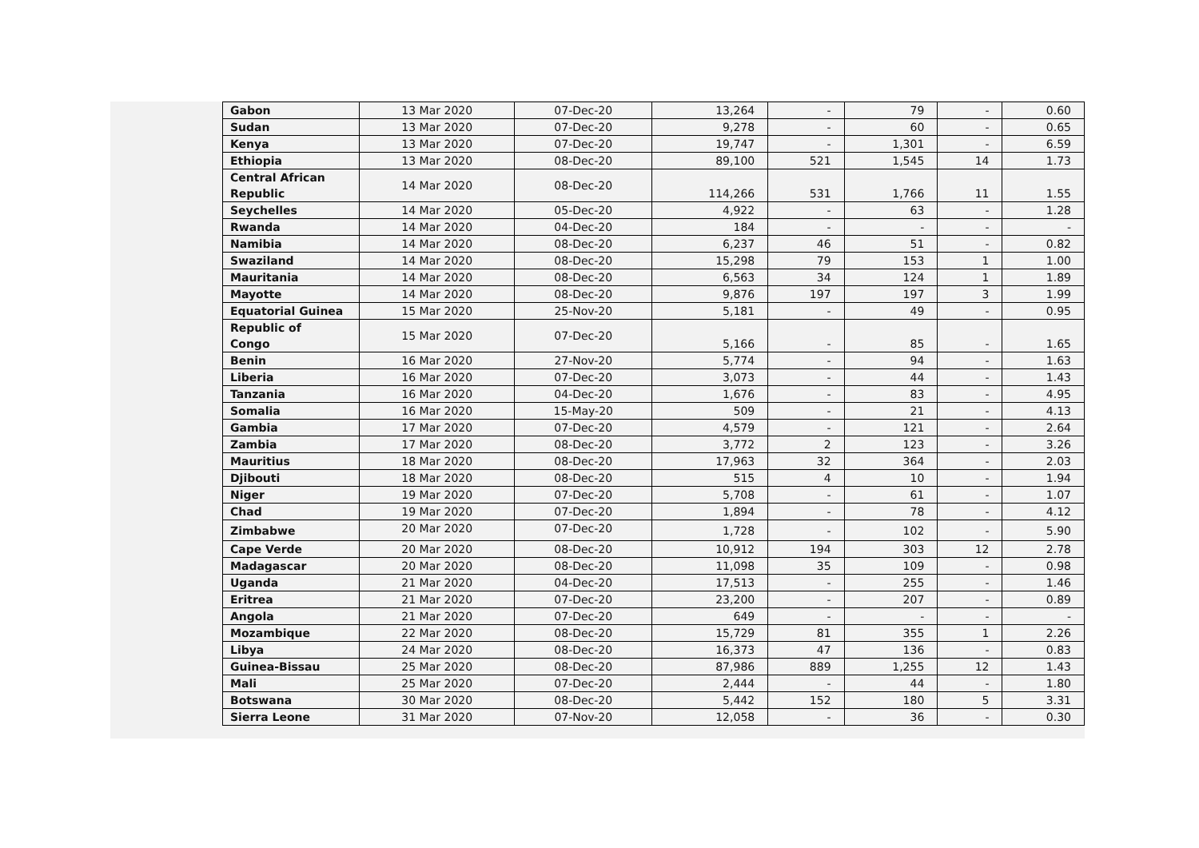| Gabon | 13 Mar 2020 | 07-Dec-20 | 13,264 | - | 79 | - | 0.60 |
| Sudan | 13 Mar 2020 | 07-Dec-20 | 9,278 | - | 60 | - | 0.65 |
| Kenya | 13 Mar 2020 | 07-Dec-20 | 19,747 | - | 1,301 | - | 6.59 |
| Ethiopia | 13 Mar 2020 | 08-Dec-20 | 89,100 | 521 | 1,545 | 14 | 1.73 |
| Central African Republic | 14 Mar 2020 | 08-Dec-20 | 114,266 | 531 | 1,766 | 11 | 1.55 |
| Seychelles | 14 Mar 2020 | 05-Dec-20 | 4,922 | - | 63 | - | 1.28 |
| Rwanda | 14 Mar 2020 | 04-Dec-20 | 184 | - | - | - | - |
| Namibia | 14 Mar 2020 | 08-Dec-20 | 6,237 | 46 | 51 | - | 0.82 |
| Swaziland | 14 Mar 2020 | 08-Dec-20 | 15,298 | 79 | 153 | 1 | 1.00 |
| Mauritania | 14 Mar 2020 | 08-Dec-20 | 6,563 | 34 | 124 | 1 | 1.89 |
| Mayotte | 14 Mar 2020 | 08-Dec-20 | 9,876 | 197 | 197 | 3 | 1.99 |
| Equatorial Guinea | 15 Mar 2020 | 25-Nov-20 | 5,181 | - | 49 | - | 0.95 |
| Republic of Congo | 15 Mar 2020 | 07-Dec-20 | 5,166 | - | 85 | - | 1.65 |
| Benin | 16 Mar 2020 | 27-Nov-20 | 5,774 | - | 94 | - | 1.63 |
| Liberia | 16 Mar 2020 | 07-Dec-20 | 3,073 | - | 44 | - | 1.43 |
| Tanzania | 16 Mar 2020 | 04-Dec-20 | 1,676 | - | 83 | - | 4.95 |
| Somalia | 16 Mar 2020 | 15-May-20 | 509 | - | 21 | - | 4.13 |
| Gambia | 17 Mar 2020 | 07-Dec-20 | 4,579 | - | 121 | - | 2.64 |
| Zambia | 17 Mar 2020 | 08-Dec-20 | 3,772 | 2 | 123 | - | 3.26 |
| Mauritius | 18 Mar 2020 | 08-Dec-20 | 17,963 | 32 | 364 | - | 2.03 |
| Djibouti | 18 Mar 2020 | 08-Dec-20 | 515 | 4 | 10 | - | 1.94 |
| Niger | 19 Mar 2020 | 07-Dec-20 | 5,708 | - | 61 | - | 1.07 |
| Chad | 19 Mar 2020 | 07-Dec-20 | 1,894 | - | 78 | - | 4.12 |
| Zimbabwe | 20 Mar 2020 | 07-Dec-20 | 1,728 | - | 102 | - | 5.90 |
| Cape Verde | 20 Mar 2020 | 08-Dec-20 | 10,912 | 194 | 303 | 12 | 2.78 |
| Madagascar | 20 Mar 2020 | 08-Dec-20 | 11,098 | 35 | 109 | - | 0.98 |
| Uganda | 21 Mar 2020 | 04-Dec-20 | 17,513 | - | 255 | - | 1.46 |
| Eritrea | 21 Mar 2020 | 07-Dec-20 | 23,200 | - | 207 | - | 0.89 |
| Angola | 21 Mar 2020 | 07-Dec-20 | 649 | - | - | - | - |
| Mozambique | 22 Mar 2020 | 08-Dec-20 | 15,729 | 81 | 355 | 1 | 2.26 |
| Libya | 24 Mar 2020 | 08-Dec-20 | 16,373 | 47 | 136 | - | 0.83 |
| Guinea-Bissau | 25 Mar 2020 | 08-Dec-20 | 87,986 | 889 | 1,255 | 12 | 1.43 |
| Mali | 25 Mar 2020 | 07-Dec-20 | 2,444 | - | 44 | - | 1.80 |
| Botswana | 30 Mar 2020 | 08-Dec-20 | 5,442 | 152 | 180 | 5 | 3.31 |
| Sierra Leone | 31 Mar 2020 | 07-Nov-20 | 12,058 | - | 36 | - | 0.30 |